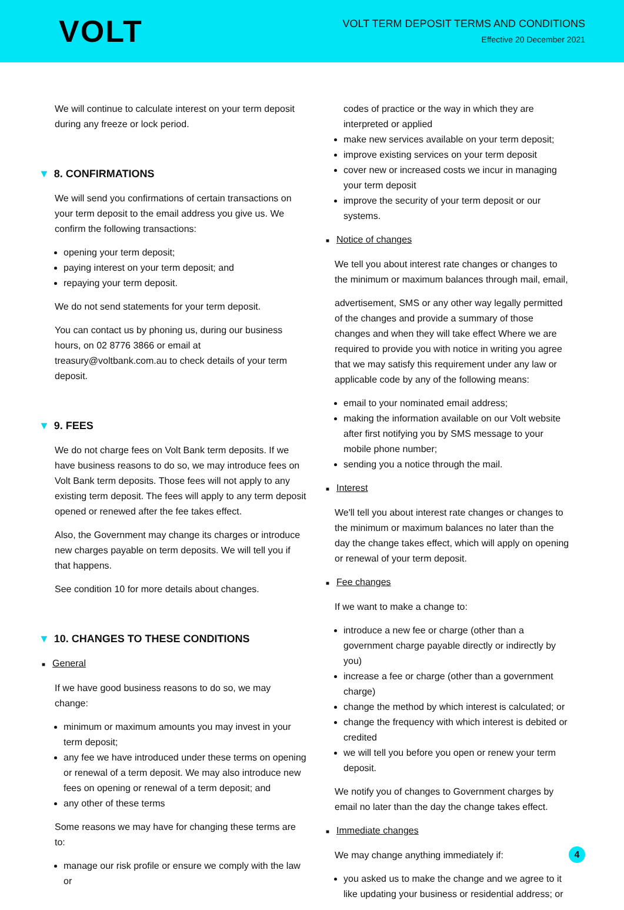VOLT
VOLT TERM DEPOSIT TERMS AND CONDITIONS
Effective 20 December 2021
We will continue to calculate interest on your term deposit during any freeze or lock period.
▼ 8. CONFIRMATIONS
We will send you confirmations of certain transactions on your term deposit to the email address you give us. We confirm the following transactions:
opening your term deposit;
paying interest on your term deposit; and
repaying your term deposit.
We do not send statements for your term deposit.
You can contact us by phoning us, during our business hours, on 02 8776 3866 or email at treasury@voltbank.com.au to check details of your term deposit.
▼ 9. FEES
We do not charge fees on Volt Bank term deposits. If we have business reasons to do so, we may introduce fees on Volt Bank term deposits. Those fees will not apply to any existing term deposit. The fees will apply to any term deposit opened or renewed after the fee takes effect.
Also, the Government may change its charges or introduce new charges payable on term deposits. We will tell you if that happens.
See condition 10 for more details about changes.
▼ 10. CHANGES TO THESE CONDITIONS
■ General
If we have good business reasons to do so, we may change:
minimum or maximum amounts you may invest in your term deposit;
any fee we have introduced under these terms on opening or renewal of a term deposit. We may also introduce new fees on opening or renewal of a term deposit; and
any other of these terms
Some reasons we may have for changing these terms are to:
manage our risk profile or ensure we comply with the law or
codes of practice or the way in which they are interpreted or applied
make new services available on your term deposit;
improve existing services on your term deposit
cover new or increased costs we incur in managing your term deposit
improve the security of your term deposit or our systems.
■ Notice of changes
We tell you about interest rate changes or changes to the minimum or maximum balances through mail, email,
advertisement, SMS or any other way legally permitted of the changes and provide a summary of those changes and when they will take effect Where we are required to provide you with notice in writing you agree that we may satisfy this requirement under any law or applicable code by any of the following means:
email to your nominated email address;
making the information available on our Volt website after first notifying you by SMS message to your mobile phone number;
sending you a notice through the mail.
■ Interest
We'll tell you about interest rate changes or changes to the minimum or maximum balances no later than the day the change takes effect, which will apply on opening or renewal of your term deposit.
■ Fee changes
If we want to make a change to:
introduce a new fee or charge (other than a government charge payable directly or indirectly by you)
increase a fee or charge (other than a government charge)
change the method by which interest is calculated; or
change the frequency with which interest is debited or credited
we will tell you before you open or renew your term deposit.
We notify you of changes to Government charges by email no later than the day the change takes effect.
■ Immediate changes
We may change anything immediately if:
you asked us to make the change and we agree to it like updating your business or residential address; or
4